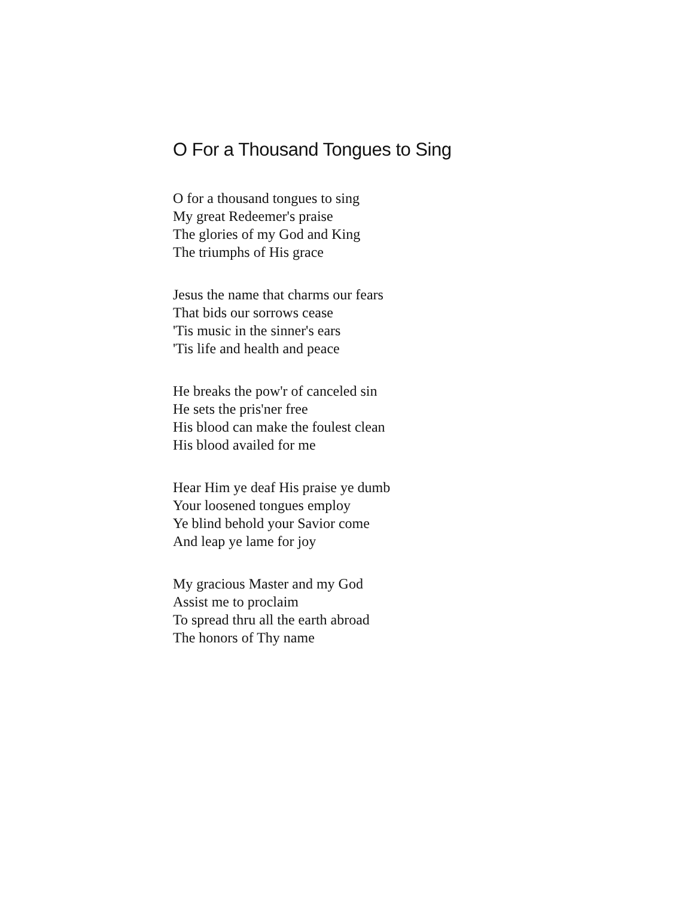O For a Thousand Tongues to Sing
O for a thousand tongues to sing
My great Redeemer's praise
The glories of my God and King
The triumphs of His grace
Jesus the name that charms our fears
That bids our sorrows cease
'Tis music in the sinner's ears
'Tis life and health and peace
He breaks the pow'r of canceled sin
He sets the pris'ner free
His blood can make the foulest clean
His blood availed for me
Hear Him ye deaf His praise ye dumb
Your loosened tongues employ
Ye blind behold your Savior come
And leap ye lame for joy
My gracious Master and my God
Assist me to proclaim
To spread thru all the earth abroad
The honors of Thy name